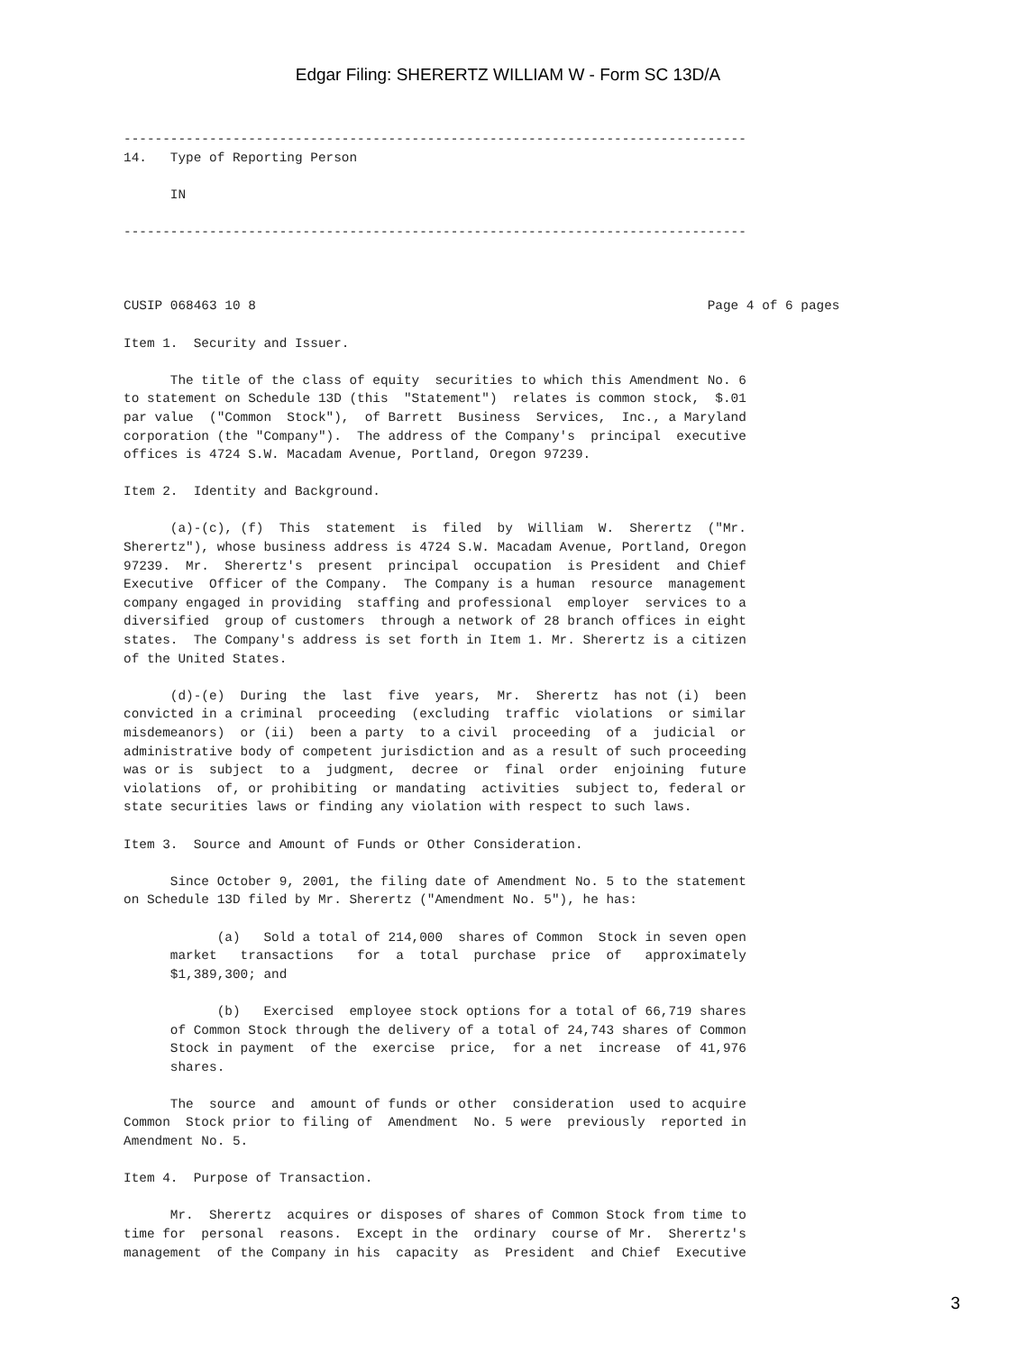Edgar Filing: SHERERTZ WILLIAM W - Form SC 13D/A
--------------------------------------------------------------------------------
14.   Type of Reporting Person

      IN

--------------------------------------------------------------------------------



CUSIP 068463 10 8                                                          Page 4 of 6 pages

Item 1.  Security and Issuer.

      The title of the class of equity  securities to which this Amendment No. 6
to statement on Schedule 13D (this  "Statement")  relates is common stock,  $.01
par value  ("Common  Stock"),  of Barrett  Business  Services,  Inc., a Maryland
corporation (the "Company").  The address of the Company's  principal  executive
offices is 4724 S.W. Macadam Avenue, Portland, Oregon 97239.

Item 2.  Identity and Background.

      (a)-(c), (f)  This  statement  is  filed  by  William  W.  Sherertz  ("Mr.
Sherertz"), whose business address is 4724 S.W. Macadam Avenue, Portland, Oregon
97239.  Mr.  Sherertz's  present  principal  occupation  is President  and Chief
Executive  Officer of the Company.  The Company is a human  resource  management
company engaged in providing  staffing and professional  employer  services to a
diversified  group of customers  through a network of 28 branch offices in eight
states.  The Company's address is set forth in Item 1. Mr. Sherertz is a citizen
of the United States.

      (d)-(e)  During  the  last  five  years,  Mr.  Sherertz  has not (i)  been
convicted in a criminal  proceeding  (excluding  traffic  violations  or similar
misdemeanors)  or (ii)  been a party  to a civil  proceeding  of a  judicial  or
administrative body of competent jurisdiction and as a result of such proceeding
was or is  subject  to a  judgment,  decree  or  final  order  enjoining  future
violations  of, or prohibiting  or mandating  activities  subject to, federal or
state securities laws or finding any violation with respect to such laws.

Item 3.  Source and Amount of Funds or Other Consideration.

      Since October 9, 2001, the filing date of Amendment No. 5 to the statement
on Schedule 13D filed by Mr. Sherertz ("Amendment No. 5"), he has:

            (a)   Sold a total of 214,000  shares of Common  Stock in seven open
      market   transactions   for  a  total  purchase  price  of   approximately
      $1,389,300; and

            (b)   Exercised  employee stock options for a total of 66,719 shares
      of Common Stock through the delivery of a total of 24,743 shares of Common
      Stock in payment  of the  exercise  price,  for a net  increase  of 41,976
      shares.

      The  source  and  amount of funds or other  consideration  used to acquire
Common  Stock prior to filing of  Amendment  No. 5 were  previously  reported in
Amendment No. 5.

Item 4.  Purpose of Transaction.

      Mr.  Sherertz  acquires or disposes of shares of Common Stock from time to
time for  personal  reasons.  Except in the  ordinary  course of Mr.  Sherertz's
management  of the Company in his  capacity  as  President  and Chief  Executive
3